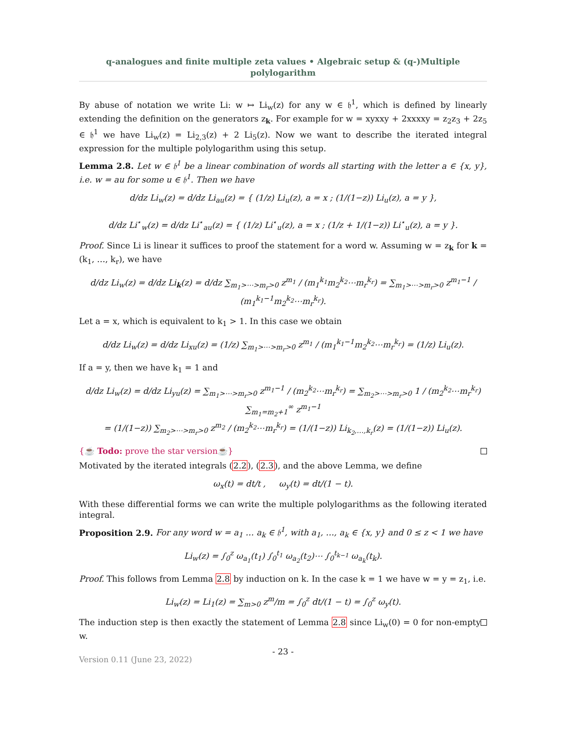q-analogues and finite multiple zeta values • Algebraic setup & (q-)Multiple
polylogarithm
By abuse of notation we write Li: w ↦ Li<sub>w</sub>(z) for any w ∈ 𝔥<sup>1</sup>, which is defined by linearly extending the definition on the generators z<sub>k</sub>. For example for w = xyxxy + 2xxxxy = z<sub>2</sub>z<sub>3</sub> + 2z<sub>5</sub> ∈ 𝔥<sup>1</sup> we have Li<sub>w</sub>(z) = Li<sub>2,3</sub>(z) + 2 Li<sub>5</sub>(z). Now we want to describe the iterated integral expression for the multiple polylogarithm using this setup.
Lemma 2.8. Let w ∈ 𝔥<sup>1</sup> be a linear combination of words all starting with the letter a ∈ {x, y}, i.e. w = au for some u ∈ 𝔥<sup>1</sup>. Then we have
d/dz Li<sub>w</sub>(z) = d/dz Li<sub>au</sub>(z) = { (1/z) Li<sub>u</sub>(z), a = x ; (1/(1−z)) Li<sub>u</sub>(z), a = y },
d/dz Li<sup>⋆</sup><sub>w</sub>(z) = d/dz Li<sup>⋆</sup><sub>au</sub>(z) = { (1/z) Li<sup>⋆</sup><sub>u</sub>(z), a = x ; (1/z + 1/(1−z)) Li<sup>⋆</sup><sub>u</sub>(z), a = y }.
Proof. Since Li is linear it suffices to proof the statement for a word w. Assuming w = z<sub>k</sub> for k = (k<sub>1</sub>, …, k<sub>r</sub>), we have
d/dz Li<sub>w</sub>(z) = d/dz Li<sub>k</sub>(z) = d/dz ∑<sub>m<sub>1</sub>>⋯>m<sub>r</sub>>0</sub> z<sup>m<sub>1</sub></sup> / (m<sub>1</sub><sup>k<sub>1</sub></sup>m<sub>2</sub><sup>k<sub>2</sub></sup>⋯m<sub>r</sub><sup>k<sub>r</sub></sup>) = ∑<sub>m<sub>1</sub>>⋯>m<sub>r</sub>>0</sub> z<sup>m<sub>1</sub>−1</sup> / (m<sub>1</sub><sup>k<sub>1</sub>−1</sup>m<sub>2</sub><sup>k<sub>2</sub></sup>⋯m<sub>r</sub><sup>k<sub>r</sub></sup>).
Let a = x, which is equivalent to k<sub>1</sub> > 1. In this case we obtain
d/dz Li<sub>w</sub>(z) = d/dz Li<sub>xu</sub>(z) = (1/z) ∑<sub>m<sub>1</sub>>⋯>m<sub>r</sub>>0</sub> z<sup>m<sub>1</sub></sup> / (m<sub>1</sub><sup>k<sub>1</sub>−1</sup>m<sub>2</sub><sup>k<sub>2</sub></sup>⋯m<sub>r</sub><sup>k<sub>r</sub></sup>) = (1/z) Li<sub>u</sub>(z).
If a = y, then we have k<sub>1</sub> = 1 and
d/dz Li<sub>w</sub>(z) = d/dz Li<sub>yu</sub>(z) = ∑<sub>m<sub>1</sub>>⋯>m<sub>r</sub>>0</sub> z<sup>m<sub>1</sub>−1</sup> / (m<sub>2</sub><sup>k<sub>2</sub></sup>⋯m<sub>r</sub><sup>k<sub>r</sub></sup>) = ∑<sub>m<sub>2</sub>>⋯>m<sub>r</sub>>0</sub> 1 / (m<sub>2</sub><sup>k<sub>2</sub></sup>⋯m<sub>r</sub><sup>k<sub>r</sub></sup>) ∑<sub>m<sub>1</sub>=m<sub>2</sub>+1</sub><sup>∞</sup> z<sup>m<sub>1</sub>−1</sup>
= (1/(1−z)) ∑<sub>m<sub>2</sub>>⋯>m<sub>r</sub>>0</sub> z<sup>m<sub>2</sub></sup> / (m<sub>2</sub><sup>k<sub>2</sub></sup>⋯m<sub>r</sub><sup>k<sub>r</sub></sup>) = (1/(1−z)) Li<sub>k<sub>2</sub>,…,k<sub>r</sub></sub>(z) = (1/(1−z)) Li<sub>u</sub>(z).
{☕ Todo: prove the star version☕}
Motivated by the iterated integrals (2.2), (2.3), and the above Lemma, we define
ω<sub>x</sub>(t) = dt/t , ω<sub>y</sub>(t) = dt/(1 − t).
With these differential forms we can write the multiple polylogarithms as the following iterated integral.
Proposition 2.9. For any word w = a<sub>1</sub> … a<sub>k</sub> ∈ 𝔥<sup>1</sup>, with a<sub>1</sub>, …, a<sub>k</sub> ∈ {x, y} and 0 ≤ z < 1 we have
Li<sub>w</sub>(z) = ∫<sub>0</sub><sup>z</sup> ω<sub>a<sub>1</sub></sub>(t<sub>1</sub>) ∫<sub>0</sub><sup>t<sub>1</sub></sup> ω<sub>a<sub>2</sub></sub>(t<sub>2</sub>)⋯ ∫<sub>0</sub><sup>t<sub>k−1</sub></sup> ω<sub>a<sub>k</sub></sub>(t<sub>k</sub>).
Proof. This follows from Lemma 2.8 by induction on k. In the case k = 1 we have w = y = z<sub>1</sub>, i.e.
Li<sub>w</sub>(z) = Li<sub>1</sub>(z) = ∑<sub>m>0</sub> z<sup>m</sup>/m = ∫<sub>0</sub><sup>z</sup> dt/(1 − t) = ∫<sub>0</sub><sup>z</sup> ω<sub>y</sub>(t).
The induction step is then exactly the statement of Lemma 2.8 since Li<sub>w</sub>(0) = 0 for non-empty w.
- 23 -
Version 0.11 (June 23, 2022)